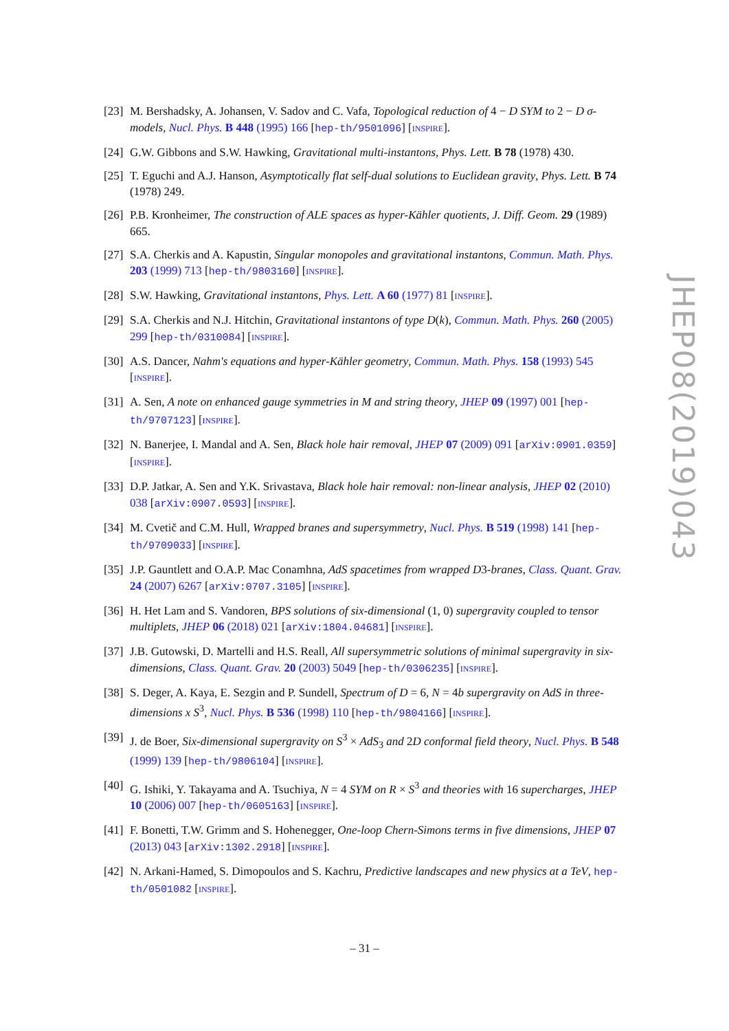[23]
M. Bershadsky, A. Johansen, V. Sadov and C. Vafa, Topological reduction of 4 − D SYM to 2 − D σ-models, Nucl. Phys. B 448 (1995) 166 [hep-th/9501096] [INSPIRE].
[24]
G.W. Gibbons and S.W. Hawking, Gravitational multi-instantons, Phys. Lett. B 78 (1978) 430.
[25]
T. Eguchi and A.J. Hanson, Asymptotically flat self-dual solutions to Euclidean gravity, Phys. Lett. B 74 (1978) 249.
[26]
P.B. Kronheimer, The construction of ALE spaces as hyper-Kähler quotients, J. Diff. Geom. 29 (1989) 665.
[27]
S.A. Cherkis and A. Kapustin, Singular monopoles and gravitational instantons, Commun. Math. Phys. 203 (1999) 713 [hep-th/9803160] [INSPIRE].
[28]
S.W. Hawking, Gravitational instantons, Phys. Lett. A 60 (1977) 81 [INSPIRE].
[29]
S.A. Cherkis and N.J. Hitchin, Gravitational instantons of type D(k), Commun. Math. Phys. 260 (2005) 299 [hep-th/0310084] [INSPIRE].
[30]
A.S. Dancer, Nahm's equations and hyper-Kähler geometry, Commun. Math. Phys. 158 (1993) 545 [INSPIRE].
[31]
A. Sen, A note on enhanced gauge symmetries in M and string theory, JHEP 09 (1997) 001 [hep-th/9707123] [INSPIRE].
[32]
N. Banerjee, I. Mandal and A. Sen, Black hole hair removal, JHEP 07 (2009) 091 [arXiv:0901.0359] [INSPIRE].
[33]
D.P. Jatkar, A. Sen and Y.K. Srivastava, Black hole hair removal: non-linear analysis, JHEP 02 (2010) 038 [arXiv:0907.0593] [INSPIRE].
[34]
M. Cvetič and C.M. Hull, Wrapped branes and supersymmetry, Nucl. Phys. B 519 (1998) 141 [hep-th/9709033] [INSPIRE].
[35]
J.P. Gauntlett and O.A.P. Mac Conamhna, AdS spacetimes from wrapped D3-branes, Class. Quant. Grav. 24 (2007) 6267 [arXiv:0707.3105] [INSPIRE].
[36]
H. Het Lam and S. Vandoren, BPS solutions of six-dimensional (1, 0) supergravity coupled to tensor multiplets, JHEP 06 (2018) 021 [arXiv:1804.04681] [INSPIRE].
[37]
J.B. Gutowski, D. Martelli and H.S. Reall, All supersymmetric solutions of minimal supergravity in six-dimensions, Class. Quant. Grav. 20 (2003) 5049 [hep-th/0306235] [INSPIRE].
[38]
S. Deger, A. Kaya, E. Sezgin and P. Sundell, Spectrum of D = 6, N = 4b supergravity on AdS in three-dimensions x S<sup>3</sup>, Nucl. Phys. B 536 (1998) 110 [hep-th/9804166] [INSPIRE].
[39]
J. de Boer, Six-dimensional supergravity on S<sup>3</sup> × AdS<sub>3</sub> and 2D conformal field theory, Nucl. Phys. B 548 (1999) 139 [hep-th/9806104] [INSPIRE].
[40]
G. Ishiki, Y. Takayama and A. Tsuchiya, N = 4 SYM on R × S<sup>3</sup> and theories with 16 supercharges, JHEP 10 (2006) 007 [hep-th/0605163] [INSPIRE].
[41]
F. Bonetti, T.W. Grimm and S. Hohenegger, One-loop Chern-Simons terms in five dimensions, JHEP 07 (2013) 043 [arXiv:1302.2918] [INSPIRE].
[42]
N. Arkani-Hamed, S. Dimopoulos and S. Kachru, Predictive landscapes and new physics at a TeV, hep-th/0501082 [INSPIRE].
JHEP08(2019)043
– 31 –